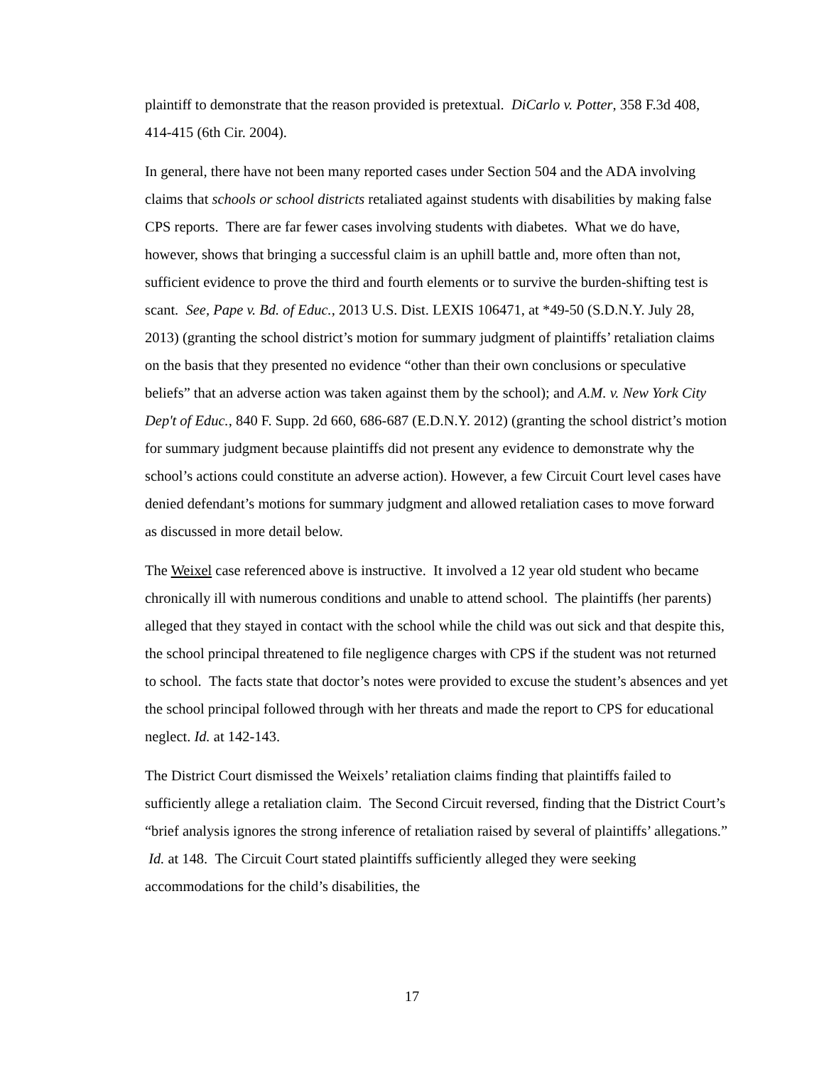plaintiff to demonstrate that the reason provided is pretextual. DiCarlo v. Potter, 358 F.3d 408, 414-415 (6th Cir. 2004).
In general, there have not been many reported cases under Section 504 and the ADA involving claims that schools or school districts retaliated against students with disabilities by making false CPS reports. There are far fewer cases involving students with diabetes. What we do have, however, shows that bringing a successful claim is an uphill battle and, more often than not, sufficient evidence to prove the third and fourth elements or to survive the burden-shifting test is scant. See, Pape v. Bd. of Educ., 2013 U.S. Dist. LEXIS 106471, at *49-50 (S.D.N.Y. July 28, 2013) (granting the school district’s motion for summary judgment of plaintiffs’ retaliation claims on the basis that they presented no evidence “other than their own conclusions or speculative beliefs” that an adverse action was taken against them by the school); and A.M. v. New York City Dep't of Educ., 840 F. Supp. 2d 660, 686-687 (E.D.N.Y. 2012) (granting the school district’s motion for summary judgment because plaintiffs did not present any evidence to demonstrate why the school’s actions could constitute an adverse action). However, a few Circuit Court level cases have denied defendant’s motions for summary judgment and allowed retaliation cases to move forward as discussed in more detail below.
The Weixel case referenced above is instructive. It involved a 12 year old student who became chronically ill with numerous conditions and unable to attend school. The plaintiffs (her parents) alleged that they stayed in contact with the school while the child was out sick and that despite this, the school principal threatened to file negligence charges with CPS if the student was not returned to school. The facts state that doctor’s notes were provided to excuse the student’s absences and yet the school principal followed through with her threats and made the report to CPS for educational neglect. Id. at 142-143.
The District Court dismissed the Weixels’ retaliation claims finding that plaintiffs failed to sufficiently allege a retaliation claim. The Second Circuit reversed, finding that the District Court’s “brief analysis ignores the strong inference of retaliation raised by several of plaintiffs’ allegations.” Id. at 148. The Circuit Court stated plaintiffs sufficiently alleged they were seeking accommodations for the child’s disabilities, the
17